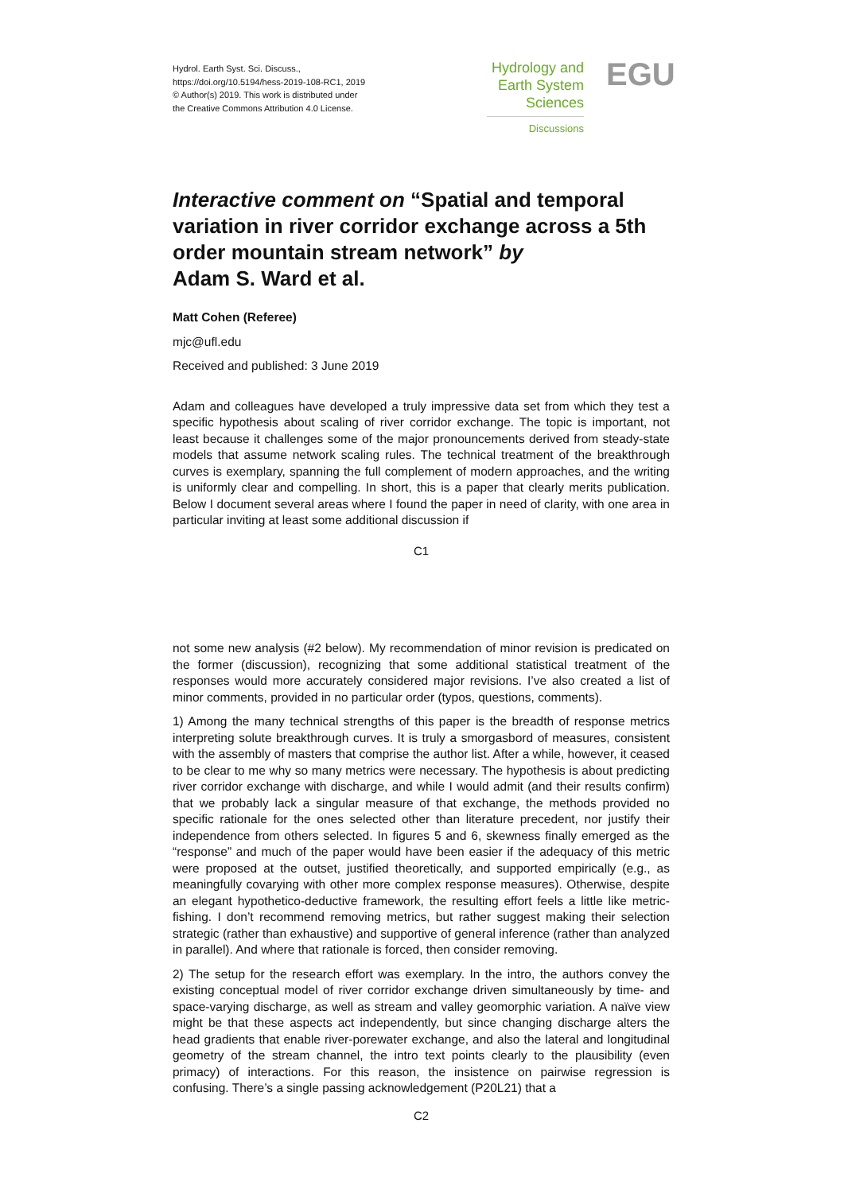Hydrol. Earth Syst. Sci. Discuss.,
https://doi.org/10.5194/hess-2019-108-RC1, 2019
© Author(s) 2019. This work is distributed under
the Creative Commons Attribution 4.0 License.
Hydrology and
Earth System
Sciences
Discussions
EGU
Interactive comment on “Spatial and temporal variation in river corridor exchange across a 5th order mountain stream network” by
Adam S. Ward et al.
Matt Cohen (Referee)
mjc@ufl.edu
Received and published: 3 June 2019
Adam and colleagues have developed a truly impressive data set from which they test a specific hypothesis about scaling of river corridor exchange. The topic is important, not least because it challenges some of the major pronouncements derived from steady-state models that assume network scaling rules. The technical treatment of the breakthrough curves is exemplary, spanning the full complement of modern approaches, and the writing is uniformly clear and compelling. In short, this is a paper that clearly merits publication. Below I document several areas where I found the paper in need of clarity, with one area in particular inviting at least some additional discussion if
C1
not some new analysis (#2 below). My recommendation of minor revision is predicated on the former (discussion), recognizing that some additional statistical treatment of the responses would more accurately considered major revisions. I’ve also created a list of minor comments, provided in no particular order (typos, questions, comments).
1) Among the many technical strengths of this paper is the breadth of response metrics interpreting solute breakthrough curves. It is truly a smorgasbord of measures, consistent with the assembly of masters that comprise the author list. After a while, however, it ceased to be clear to me why so many metrics were necessary. The hypothesis is about predicting river corridor exchange with discharge, and while I would admit (and their results confirm) that we probably lack a singular measure of that exchange, the methods provided no specific rationale for the ones selected other than literature precedent, nor justify their independence from others selected. In figures 5 and 6, skewness finally emerged as the “response” and much of the paper would have been easier if the adequacy of this metric were proposed at the outset, justified theoretically, and supported empirically (e.g., as meaningfully covarying with other more complex response measures). Otherwise, despite an elegant hypothetico-deductive framework, the resulting effort feels a little like metric-fishing. I don’t recommend removing metrics, but rather suggest making their selection strategic (rather than exhaustive) and supportive of general inference (rather than analyzed in parallel). And where that rationale is forced, then consider removing.
2) The setup for the research effort was exemplary. In the intro, the authors convey the existing conceptual model of river corridor exchange driven simultaneously by time- and space-varying discharge, as well as stream and valley geomorphic variation. A naïve view might be that these aspects act independently, but since changing discharge alters the head gradients that enable river-porewater exchange, and also the lateral and longitudinal geometry of the stream channel, the intro text points clearly to the plausibility (even primacy) of interactions. For this reason, the insistence on pairwise regression is confusing. There’s a single passing acknowledgement (P20L21) that a
C2